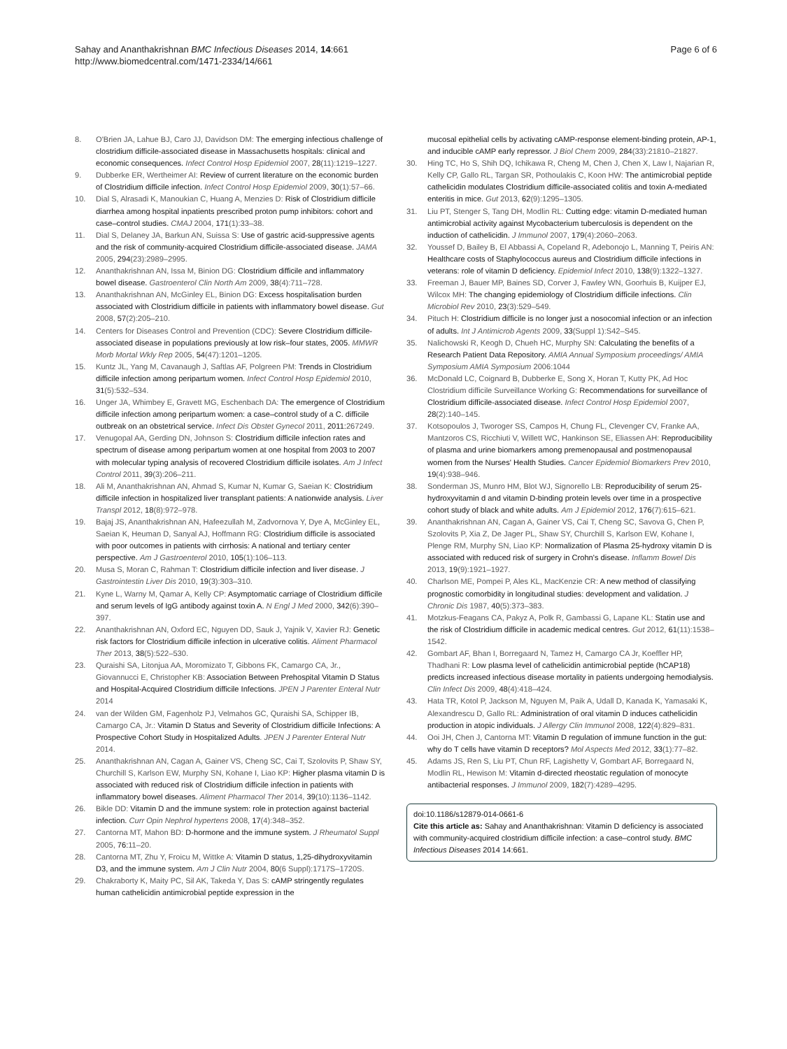Sahay and Ananthakrishnan BMC Infectious Diseases 2014, 14:661
http://www.biomedcentral.com/1471-2334/14/661
Page 6 of 6
8. O'Brien JA, Lahue BJ, Caro JJ, Davidson DM: The emerging infectious challenge of clostridium difficile-associated disease in Massachusetts hospitals: clinical and economic consequences. Infect Control Hosp Epidemiol 2007, 28(11):1219–1227.
9. Dubberke ER, Wertheimer AI: Review of current literature on the economic burden of Clostridium difficile infection. Infect Control Hosp Epidemiol 2009, 30(1):57–66.
10. Dial S, Alrasadi K, Manoukian C, Huang A, Menzies D: Risk of Clostridium difficile diarrhea among hospital inpatients prescribed proton pump inhibitors: cohort and case–control studies. CMAJ 2004, 171(1):33–38.
11. Dial S, Delaney JA, Barkun AN, Suissa S: Use of gastric acid-suppressive agents and the risk of community-acquired Clostridium difficile-associated disease. JAMA 2005, 294(23):2989–2995.
12. Ananthakrishnan AN, Issa M, Binion DG: Clostridium difficile and inflammatory bowel disease. Gastroenterol Clin North Am 2009, 38(4):711–728.
13. Ananthakrishnan AN, McGinley EL, Binion DG: Excess hospitalisation burden associated with Clostridium difficile in patients with inflammatory bowel disease. Gut 2008, 57(2):205–210.
14. Centers for Diseases Control and Prevention (CDC): Severe Clostridium difficile-associated disease in populations previously at low risk–four states, 2005. MMWR Morb Mortal Wkly Rep 2005, 54(47):1201–1205.
15. Kuntz JL, Yang M, Cavanaugh J, Saftlas AF, Polgreen PM: Trends in Clostridium difficile infection among peripartum women. Infect Control Hosp Epidemiol 2010, 31(5):532–534.
16. Unger JA, Whimbey E, Gravett MG, Eschenbach DA: The emergence of Clostridium difficile infection among peripartum women: a case–control study of a C. difficile outbreak on an obstetrical service. Infect Dis Obstet Gynecol 2011, 2011: 267249.
17. Venugopal AA, Gerding DN, Johnson S: Clostridium difficile infection rates and spectrum of disease among peripartum women at one hospital from 2003 to 2007 with molecular typing analysis of recovered Clostridium difficile isolates. Am J Infect Control 2011, 39(3):206–211.
18. Ali M, Ananthakrishnan AN, Ahmad S, Kumar N, Kumar G, Saeian K: Clostridium difficile infection in hospitalized liver transplant patients: A nationwide analysis. Liver Transpl 2012, 18(8):972–978.
19. Bajaj JS, Ananthakrishnan AN, Hafeezullah M, Zadvornova Y, Dye A, McGinley EL, Saeian K, Heuman D, Sanyal AJ, Hoffmann RG: Clostridium difficile is associated with poor outcomes in patients with cirrhosis: A national and tertiary center perspective. Am J Gastroenterol 2010, 105(1):106–113.
20. Musa S, Moran C, Rahman T: Clostridium difficile infection and liver disease. J Gastrointestin Liver Dis 2010, 19(3):303–310.
21. Kyne L, Warny M, Qamar A, Kelly CP: Asymptomatic carriage of Clostridium difficile and serum levels of IgG antibody against toxin A. N Engl J Med 2000, 342(6):390–397.
22. Ananthakrishnan AN, Oxford EC, Nguyen DD, Sauk J, Yajnik V, Xavier RJ: Genetic risk factors for Clostridium difficile infection in ulcerative colitis. Aliment Pharmacol Ther 2013, 38(5):522–530.
23. Quraishi SA, Litonjua AA, Moromizato T, Gibbons FK, Camargo CA, Jr., Giovannucci E, Christopher KB: Association Between Prehospital Vitamin D Status and Hospital-Acquired Clostridium difficile Infections. JPEN J Parenter Enteral Nutr 2014
24. van der Wilden GM, Fagenholz PJ, Velmahos GC, Quraishi SA, Schipper IB, Camargo CA, Jr.: Vitamin D Status and Severity of Clostridium difficile Infections: A Prospective Cohort Study in Hospitalized Adults. JPEN J Parenter Enteral Nutr 2014.
25. Ananthakrishnan AN, Cagan A, Gainer VS, Cheng SC, Cai T, Szolovits P, Shaw SY, Churchill S, Karlson EW, Murphy SN, Kohane I, Liao KP: Higher plasma vitamin D is associated with reduced risk of Clostridium difficile infection in patients with inflammatory bowel diseases. Aliment Pharmacol Ther 2014, 39(10):1136–1142.
26. Bikle DD: Vitamin D and the immune system: role in protection against bacterial infection. Curr Opin Nephrol hypertens 2008, 17(4):348–352.
27. Cantorna MT, Mahon BD: D-hormone and the immune system. J Rheumatol Suppl 2005, 76: 11–20.
28. Cantorna MT, Zhu Y, Froicu M, Wittke A: Vitamin D status, 1,25-dihydroxyvitamin D3, and the immune system. Am J Clin Nutr 2004, 80(6 Suppl):1717S–1720S.
29. Chakraborty K, Maity PC, Sil AK, Takeda Y, Das S: cAMP stringently regulates human cathelicidin antimicrobial peptide expression in the
mucosal epithelial cells by activating cAMP-response element-binding protein, AP-1, and inducible cAMP early repressor. J Biol Chem 2009, 284(33):21810–21827.
30. Hing TC, Ho S, Shih DQ, Ichikawa R, Cheng M, Chen J, Chen X, Law I, Najarian R, Kelly CP, Gallo RL, Targan SR, Pothoulakis C, Koon HW: The antimicrobial peptide cathelicidin modulates Clostridium difficile-associated colitis and toxin A-mediated enteritis in mice. Gut 2013, 62(9):1295–1305.
31. Liu PT, Stenger S, Tang DH, Modlin RL: Cutting edge: vitamin D-mediated human antimicrobial activity against Mycobacterium tuberculosis is dependent on the induction of cathelicidin. J Immunol 2007, 179(4):2060–2063.
32. Youssef D, Bailey B, El Abbassi A, Copeland R, Adebonojo L, Manning T, Peiris AN: Healthcare costs of Staphylococcus aureus and Clostridium difficile infections in veterans: role of vitamin D deficiency. Epidemiol Infect 2010, 138(9):1322–1327.
33. Freeman J, Bauer MP, Baines SD, Corver J, Fawley WN, Goorhuis B, Kuijper EJ, Wilcox MH: The changing epidemiology of Clostridium difficile infections. Clin Microbiol Rev 2010, 23(3):529–549.
34. Pituch H: Clostridium difficile is no longer just a nosocomial infection or an infection of adults. Int J Antimicrob Agents 2009, 33(Suppl 1):S42–S45.
35. Nalichowski R, Keogh D, Chueh HC, Murphy SN: Calculating the benefits of a Research Patient Data Repository. AMIA Annual Symposium proceedings/ AMIA Symposium AMIA Symposium 2006:1044
36. McDonald LC, Coignard B, Dubberke E, Song X, Horan T, Kutty PK, Ad Hoc Clostridium difficile Surveillance Working G: Recommendations for surveillance of Clostridium difficile-associated disease. Infect Control Hosp Epidemiol 2007, 28(2):140–145.
37. Kotsopoulos J, Tworoger SS, Campos H, Chung FL, Clevenger CV, Franke AA, Mantzoros CS, Ricchiuti V, Willett WC, Hankinson SE, Eliassen AH: Reproducibility of plasma and urine biomarkers among premenopausal and postmenopausal women from the Nurses' Health Studies. Cancer Epidemiol Biomarkers Prev 2010, 19(4):938–946.
38. Sonderman JS, Munro HM, Blot WJ, Signorello LB: Reproducibility of serum 25-hydroxyvitamin d and vitamin D-binding protein levels over time in a prospective cohort study of black and white adults. Am J Epidemiol 2012, 176(7):615–621.
39. Ananthakrishnan AN, Cagan A, Gainer VS, Cai T, Cheng SC, Savova G, Chen P, Szolovits P, Xia Z, De Jager PL, Shaw SY, Churchill S, Karlson EW, Kohane I, Plenge RM, Murphy SN, Liao KP: Normalization of Plasma 25-hydroxy vitamin D is associated with reduced risk of surgery in Crohn's disease. Inflamm Bowel Dis 2013, 19(9):1921–1927.
40. Charlson ME, Pompei P, Ales KL, MacKenzie CR: A new method of classifying prognostic comorbidity in longitudinal studies: development and validation. J Chronic Dis 1987, 40(5):373–383.
41. Motzkus-Feagans CA, Pakyz A, Polk R, Gambassi G, Lapane KL: Statin use and the risk of Clostridium difficile in academic medical centres. Gut 2012, 61(11):1538–1542.
42. Gombart AF, Bhan I, Borregaard N, Tamez H, Camargo CA Jr, Koeffler HP, Thadhani R: Low plasma level of cathelicidin antimicrobial peptide (hCAP18) predicts increased infectious disease mortality in patients undergoing hemodialysis. Clin Infect Dis 2009, 48(4):418–424.
43. Hata TR, Kotol P, Jackson M, Nguyen M, Paik A, Udall D, Kanada K, Yamasaki K, Alexandrescu D, Gallo RL: Administration of oral vitamin D induces cathelicidin production in atopic individuals. J Allergy Clin Immunol 2008, 122(4):829–831.
44. Ooi JH, Chen J, Cantorna MT: Vitamin D regulation of immune function in the gut: why do T cells have vitamin D receptors? Mol Aspects Med 2012, 33(1):77–82.
45. Adams JS, Ren S, Liu PT, Chun RF, Lagishetty V, Gombart AF, Borregaard N, Modlin RL, Hewison M: Vitamin d-directed rheostatic regulation of monocyte antibacterial responses. J Immunol 2009, 182(7):4289–4295.
doi:10.1186/s12879-014-0661-6
Cite this article as: Sahay and Ananthakrishnan: Vitamin D deficiency is associated with community-acquired clostridium difficile infection: a case–control study. BMC Infectious Diseases 2014 14:661.